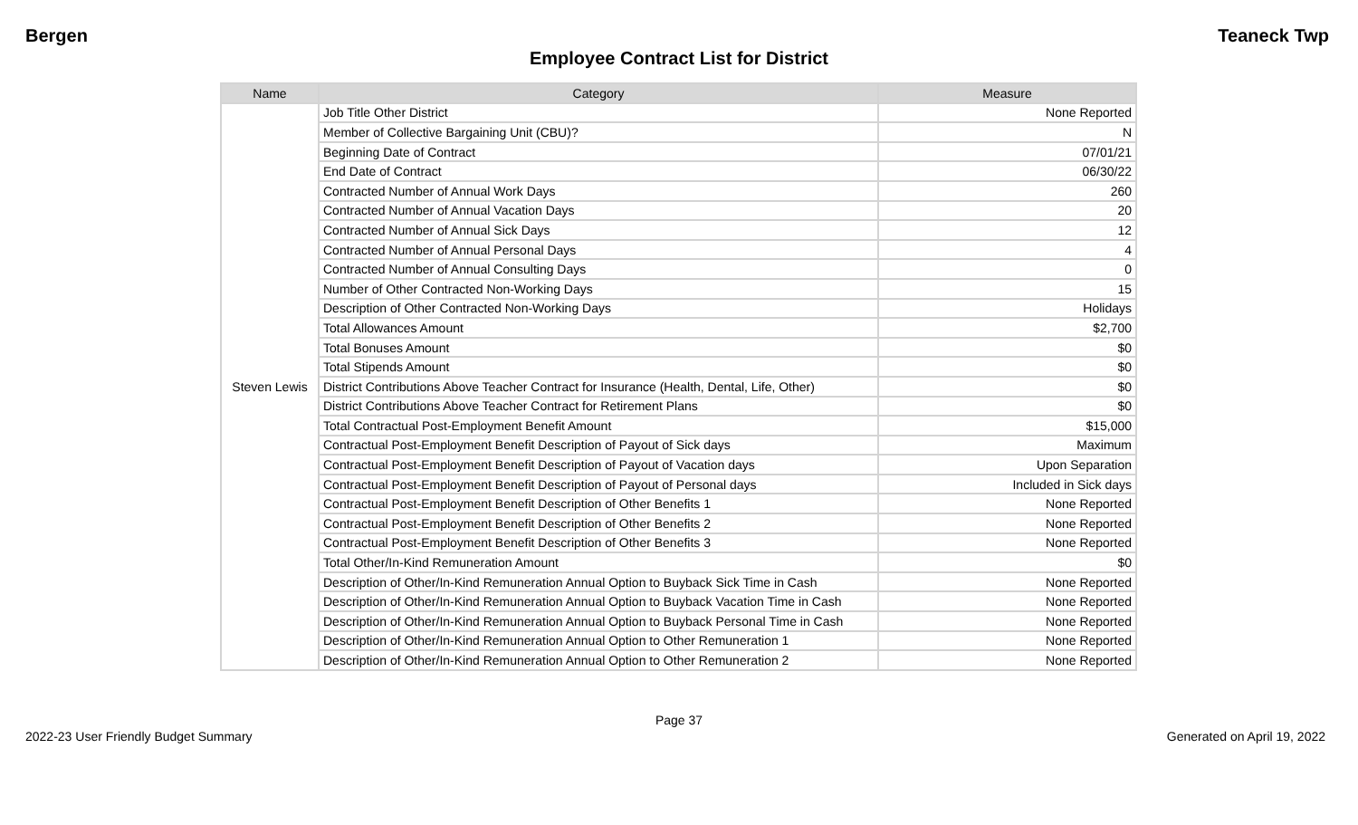Bergen Teaneck Twp
Employee Contract List for District
| Name | Category | Measure |
| --- | --- | --- |
| Steven Lewis | Job Title Other District | None Reported |
| | Member of Collective Bargaining Unit (CBU)? | N |
| | Beginning Date of Contract | 07/01/21 |
| | End Date of Contract | 06/30/22 |
| | Contracted Number of Annual Work Days | 260 |
| | Contracted Number of Annual Vacation Days | 20 |
| | Contracted Number of Annual Sick Days | 12 |
| | Contracted Number of Annual Personal Days | 4 |
| | Contracted Number of Annual Consulting Days | 0 |
| | Number of Other Contracted Non-Working Days | 15 |
| | Description of Other Contracted Non-Working Days | Holidays |
| | Total Allowances Amount | $2,700 |
| | Total Bonuses Amount | $0 |
| | Total Stipends Amount | $0 |
| | District Contributions Above Teacher Contract for Insurance (Health, Dental, Life, Other) | $0 |
| | District Contributions Above Teacher Contract for Retirement Plans | $0 |
| | Total Contractual Post-Employment Benefit Amount | $15,000 |
| | Contractual Post-Employment Benefit Description of Payout of Sick days | Maximum |
| | Contractual Post-Employment Benefit Description of Payout of Vacation days | Upon Separation |
| | Contractual Post-Employment Benefit Description of Payout of Personal days | Included in Sick days |
| | Contractual Post-Employment Benefit Description of Other Benefits 1 | None Reported |
| | Contractual Post-Employment Benefit Description of Other Benefits 2 | None Reported |
| | Contractual Post-Employment Benefit Description of Other Benefits 3 | None Reported |
| | Total Other/In-Kind Remuneration Amount | $0 |
| | Description of Other/In-Kind Remuneration Annual Option to Buyback Sick Time in Cash | None Reported |
| | Description of Other/In-Kind Remuneration Annual Option to Buyback Vacation Time in Cash | None Reported |
| | Description of Other/In-Kind Remuneration Annual Option to Buyback Personal Time in Cash | None Reported |
| | Description of Other/In-Kind Remuneration Annual Option to Other Remuneration 1 | None Reported |
| | Description of Other/In-Kind Remuneration Annual Option to Other Remuneration 2 | None Reported |
Page 37
2022-23 User Friendly Budget Summary Generated on April 19, 2022